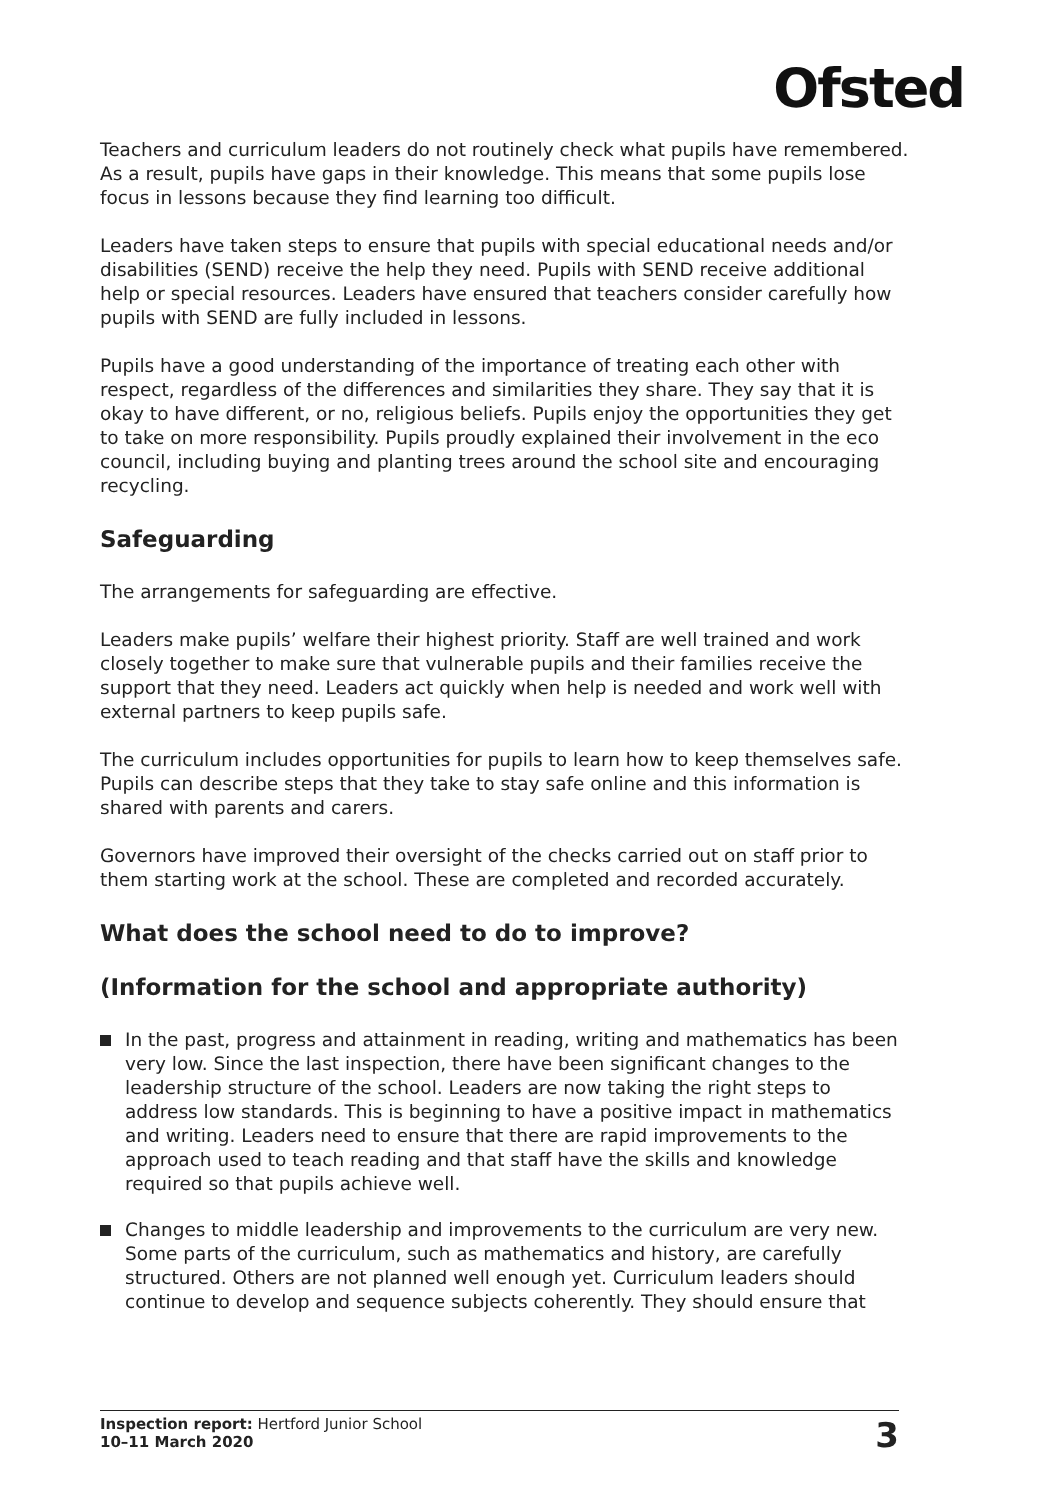Ofsted
Teachers and curriculum leaders do not routinely check what pupils have remembered. As a result, pupils have gaps in their knowledge. This means that some pupils lose focus in lessons because they find learning too difficult.
Leaders have taken steps to ensure that pupils with special educational needs and/or disabilities (SEND) receive the help they need. Pupils with SEND receive additional help or special resources. Leaders have ensured that teachers consider carefully how pupils with SEND are fully included in lessons.
Pupils have a good understanding of the importance of treating each other with respect, regardless of the differences and similarities they share. They say that it is okay to have different, or no, religious beliefs. Pupils enjoy the opportunities they get to take on more responsibility. Pupils proudly explained their involvement in the eco council, including buying and planting trees around the school site and encouraging recycling.
Safeguarding
The arrangements for safeguarding are effective.
Leaders make pupils’ welfare their highest priority. Staff are well trained and work closely together to make sure that vulnerable pupils and their families receive the support that they need. Leaders act quickly when help is needed and work well with external partners to keep pupils safe.
The curriculum includes opportunities for pupils to learn how to keep themselves safe. Pupils can describe steps that they take to stay safe online and this information is shared with parents and carers.
Governors have improved their oversight of the checks carried out on staff prior to them starting work at the school. These are completed and recorded accurately.
What does the school need to do to improve?
(Information for the school and appropriate authority)
In the past, progress and attainment in reading, writing and mathematics has been very low. Since the last inspection, there have been significant changes to the leadership structure of the school. Leaders are now taking the right steps to address low standards. This is beginning to have a positive impact in mathematics and writing. Leaders need to ensure that there are rapid improvements to the approach used to teach reading and that staff have the skills and knowledge required so that pupils achieve well.
Changes to middle leadership and improvements to the curriculum are very new. Some parts of the curriculum, such as mathematics and history, are carefully structured. Others are not planned well enough yet. Curriculum leaders should continue to develop and sequence subjects coherently. They should ensure that
Inspection report: Hertford Junior School
10–11 March 2020
3